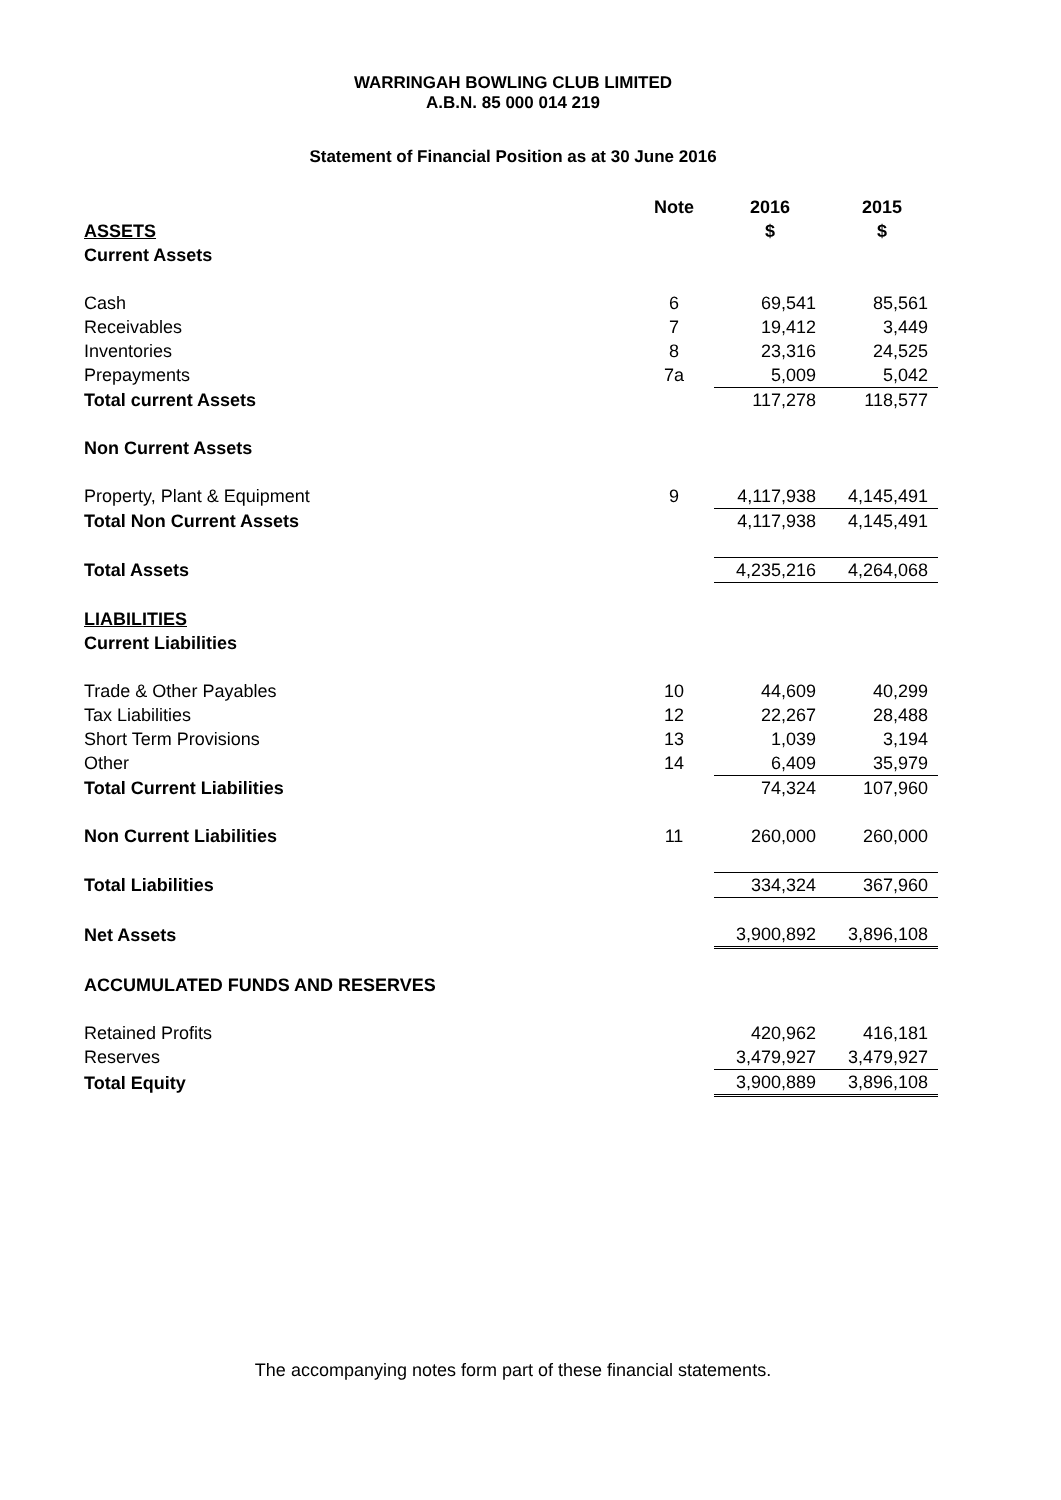WARRINGAH BOWLING CLUB LIMITED
A.B.N. 85 000 014 219
Statement of Financial Position as at 30 June 2016
| | Note | 2016 | 2015 |
| ASSETS | | $ | $ |
| Current Assets | | | |
| Cash | 6 | 69,541 | 85,561 |
| Receivables | 7 | 19,412 | 3,449 |
| Inventories | 8 | 23,316 | 24,525 |
| Prepayments | 7a | 5,009 | 5,042 |
| Total current Assets | | 117,278 | 118,577 |
| Non Current Assets | | | |
| Property, Plant & Equipment | 9 | 4,117,938 | 4,145,491 |
| Total Non Current Assets | | 4,117,938 | 4,145,491 |
| Total Assets | | 4,235,216 | 4,264,068 |
| LIABILITIES | | | |
| Current Liabilities | | | |
| Trade & Other Payables | 10 | 44,609 | 40,299 |
| Tax Liabilities | 12 | 22,267 | 28,488 |
| Short Term Provisions | 13 | 1,039 | 3,194 |
| Other | 14 | 6,409 | 35,979 |
| Total Current Liabilities | | 74,324 | 107,960 |
| Non Current Liabilities | 11 | 260,000 | 260,000 |
| Total Liabilities | | 334,324 | 367,960 |
| Net Assets | | 3,900,892 | 3,896,108 |
| ACCUMULATED FUNDS AND RESERVES | | | |
| Retained Profits | | 420,962 | 416,181 |
| Reserves | | 3,479,927 | 3,479,927 |
| Total Equity | | 3,900,889 | 3,896,108 |
The accompanying notes form part of these financial statements.